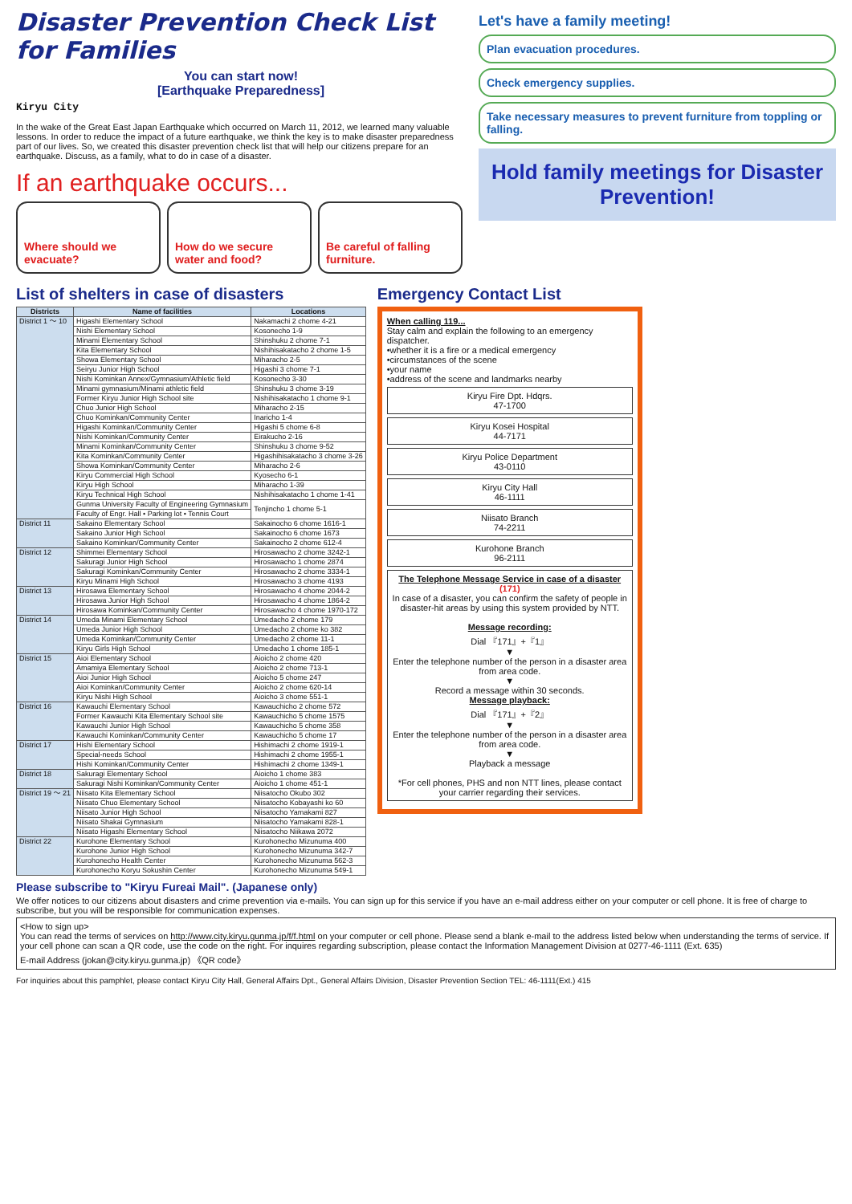Disaster Prevention Check List for Families
You can start now!
[Earthquake Preparedness]
Kiryu City
In the wake of the Great East Japan Earthquake which occurred on March 11, 2012, we learned many valuable lessons. In order to reduce the impact of a future earthquake, we think the key is to make disaster preparedness part of our lives. So, we created this disaster prevention check list that will help our citizens prepare for an earthquake. Discuss, as a family, what to do in case of a disaster.
If an earthquake occurs...
Where should we evacuate?
How do we secure water and food?
Be careful of falling furniture.
Let's have a family meeting!
Plan evacuation procedures.
Check emergency supplies.
Take necessary measures to prevent furniture from toppling or falling.
Hold family meetings for Disaster Prevention!
List of shelters in case of disasters
| Districts | Name of facilities | Locations |
| --- | --- | --- |
| District 1 ～ 10 | Higashi Elementary School | Nakamachi 2 chome 4-21 |
| | Nishi Elementary School | Kosonecho 1-9 |
| | Minami Elementary School | Shinshuku 2 chome 7-1 |
| | Kita Elementary School | Nishihisakatacho 2 chome 1-5 |
| | Showa Elementary School | Miharacho 2-5 |
| | Seiryu Junior High School | Higashi 3 chome 7-1 |
| | Nishi Kominkan Annex/Gymnasium/Athletic field | Kosonecho 3-30 |
| | Minami gymnasium/Minami athletic field | Shinshuku 3 chome 3-19 |
| | Former Kiryu Junior High School site | Nishihisakatacho 1 chome 9-1 |
| | Chuo Junior High School | Miharacho 2-15 |
| | Chuo Kominkan/Community Center | Inaricho 1-4 |
| | Higashi Kominkan/Community Center | Higashi 5 chome 6-8 |
| | Nishi Kominkan/Community Center | Eirakucho 2-16 |
| | Minami Kominkan/Community Center | Shinshuku 3 chome 9-52 |
| | Kita Kominkan/Community Center | Higashihisakatacho 3 chome 3-26 |
| | Showa Kominkan/Community Center | Miharacho 2-6 |
| | Kiryu Commercial High School | Kyosecho 6-1 |
| | Kiryu High School | Miharacho 1-39 |
| | Kiryu Technical High School | Nishihisakatacho 1 chome 1-41 |
| | Gunma University Faculty of Engineering Gymnasium | Tenjincho 1 chome 5-1 |
| | Faculty of Engr. Hall • Parking lot • Tennis Court | |
| District 11 | Sakaino Elementary School | Sakainocho 6 chome 1616-1 |
| | Sakaino Junior High School | Sakainocho 6 chome 1673 |
| | Sakaino Kominkan/Community Center | Sakainocho 2 chome 612-4 |
| District 12 | Shimmei Elementary School | Hirosawacho 2 chome 3242-1 |
| | Sakuragi Junior High School | Hirosawacho 1 chome 2874 |
| | Sakuragi Kominkan/Community Center | Hirosawacho 2 chome 3334-1 |
| | Kiryu Minami High School | Hirosawacho 3 chome 4193 |
| District 13 | Hirosawa Elementary School | Hirosawacho 4 chome 2044-2 |
| | Hirosawa Junior High School | Hirosawacho 4 chome 1864-2 |
| | Hirosawa Kominkan/Community Center | Hirosawacho 4 chome 1970-172 |
| District 14 | Umeda Minami Elementary School | Umedacho 2 chome 179 |
| | Umeda Junior High School | Umedacho 2 chome ko 382 |
| | Umeda Kominkan/Community Center | Umedacho 2 chome 11-1 |
| | Kiryu Girls High School | Umedacho 1 chome 185-1 |
| District 15 | Aioi Elementary School | Aioicho 2 chome 420 |
| | Amamiya Elementary School | Aioicho 2 chome 713-1 |
| | Aioi Junior High School | Aioicho 5 chome 247 |
| | Aioi Kominkan/Community Center | Aioicho 2 chome 620-14 |
| | Kiryu Nishi High School | Aioicho 3 chome 551-1 |
| District 16 | Kawauchi Elementary School | Kawauchicho 2 chome 572 |
| | Former Kawauchi Kita Elementary School site | Kawauchicho 5 chome 1575 |
| | Kawauchi Junior High School | Kawauchicho 5 chome 358 |
| | Kawauchi Kominkan/Community Center | Kawauchicho 5 chome 17 |
| District 17 | Hishi Elementary School | Hishimachi 2 chome 1919-1 |
| | Special-needs School | Hishimachi 2 chome 1955-1 |
| | Hishi Kominkan/Community Center | Hishimachi 2 chome 1349-1 |
| District 18 | Sakuragi Elementary School | Aioicho 1 chome 383 |
| | Sakuragi Nishi Kominkan/Community Center | Aioicho 1 chome 451-1 |
| District 19 ～ 21 | Niisato Kita Elementary School | Niisatocho Okubo 302 |
| | Niisato Chuo Elementary School | Niisatocho Kobayashi ko 60 |
| | Niisato Junior High School | Niisatocho Yamakami 827 |
| | Niisato Shakai Gymnasium | Niisatocho Yamakami 828-1 |
| | Niisato Higashi Elementary School | Niisatocho Niikawa 2072 |
| District 22 | Kurohone Elementary School | Kurohonecho Mizunuma 400 |
| | Kurohone Junior High School | Kurohonecho Mizunuma 342-7 |
| | Kurohonecho Health Center | Kurohonecho Mizunuma 562-3 |
| | Kurohonecho Koryu Sokushin Center | Kurohonecho Mizunuma 549-1 |
Emergency Contact List
When calling 119...
Stay calm and explain the following to an emergency dispatcher.
•whether it is a fire or a medical emergency
•circumstances of the scene
•your name
•address of the scene and landmarks nearby
Kiryu Fire Dpt. Hdqrs.
47-1700
Kiryu Kosei Hospital
44-7171
Kiryu Police Department
43-0110
Kiryu City Hall
46-1111
Niisato Branch
74-2211
Kurohone Branch
96-2111
The Telephone Message Service in case of a disaster
(171)
In case of a disaster, you can confirm the safety of people in disaster-hit areas by using this system provided by NTT.
Message recording:
Dial 『171』+『1』
▼
Enter the telephone number of the person in a disaster area from area code.
▼
Record a message within 30 seconds.
Message playback:
Dial 『171』+『2』
▼
Enter the telephone number of the person in a disaster area from area code.
▼
Playback a message
*For cell phones, PHS and non NTT lines, please contact your carrier regarding their services.
Please subscribe to "Kiryu Fureai Mail". (Japanese only)
We offer notices to our citizens about disasters and crime prevention via e-mails. You can sign up for this service if you have an e-mail address either on your computer or cell phone. It is free of charge to subscribe, but you will be responsible for communication expenses.
<How to sign up>
You can read the terms of services on http://www.city.kiryu.gunma.jp/f/f.html on your computer or cell phone. Please send a blank e-mail to the address listed below when understanding the terms of service. If your cell phone can scan a QR code, use the code on the right. For inquires regarding subscription, please contact the Information Management Division at 0277-46-1111 (Ext. 635)
E-mail Address (jokan@city.kiryu.gunma.jp) 《QR code》
For inquiries about this pamphlet, please contact Kiryu City Hall, General Affairs Dpt., General Affairs Division, Disaster Prevention Section TEL: 46-1111(Ext.) 415